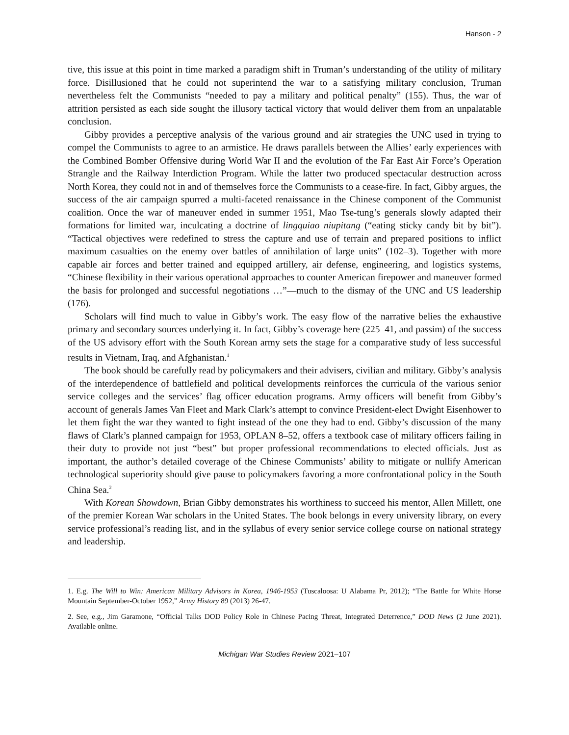Hanson - 2
tive, this issue at this point in time marked a paradigm shift in Truman’s understanding of the utility of military force. Disillusioned that he could not superintend the war to a satisfying military conclusion, Truman nevertheless felt the Communists “needed to pay a military and political penalty” (155). Thus, the war of attrition persisted as each side sought the illusory tactical victory that would deliver them from an unpalatable conclusion.
Gibby provides a perceptive analysis of the various ground and air strategies the UNC used in trying to compel the Communists to agree to an armistice. He draws parallels between the Allies’ early experiences with the Combined Bomber Offensive during World War II and the evolution of the Far East Air Force’s Operation Strangle and the Railway Interdiction Program. While the latter two produced spectacular destruction across North Korea, they could not in and of themselves force the Communists to a cease-fire. In fact, Gibby argues, the success of the air campaign spurred a multi-faceted renaissance in the Chinese component of the Communist coalition. Once the war of maneuver ended in summer 1951, Mao Tse-tung’s generals slowly adapted their formations for limited war, inculcating a doctrine of lingquiao niupitang (“eating sticky candy bit by bit”). “Tactical objectives were redefined to stress the capture and use of terrain and prepared positions to inflict maximum casualties on the enemy over battles of annihilation of large units” (102–3). Together with more capable air forces and better trained and equipped artillery, air defense, engineering, and logistics systems, “Chinese flexibility in their various operational approaches to counter American firepower and maneuver formed the basis for prolonged and successful negotiations …”—much to the dismay of the UNC and US leadership (176).
Scholars will find much to value in Gibby’s work. The easy flow of the narrative belies the exhaustive primary and secondary sources underlying it. In fact, Gibby’s coverage here (225–41, and passim) of the success of the US advisory effort with the South Korean army sets the stage for a comparative study of less successful results in Vietnam, Iraq, and Afghanistan.<sup>1</sup>
The book should be carefully read by policymakers and their advisers, civilian and military. Gibby’s analysis of the interdependence of battlefield and political developments reinforces the curricula of the various senior service colleges and the services’ flag officer education programs. Army officers will benefit from Gibby’s account of generals James Van Fleet and Mark Clark’s attempt to convince President-elect Dwight Eisenhower to let them fight the war they wanted to fight instead of the one they had to end. Gibby’s discussion of the many flaws of Clark’s planned campaign for 1953, OPLAN 8–52, offers a textbook case of military officers failing in their duty to provide not just “best” but proper professional recommendations to elected officials. Just as important, the author’s detailed coverage of the Chinese Communists’ ability to mitigate or nullify American technological superiority should give pause to policymakers favoring a more confrontational policy in the South China Sea.<sup>2</sup>
With Korean Showdown, Brian Gibby demonstrates his worthiness to succeed his mentor, Allen Millett, one of the premier Korean War scholars in the United States. The book belongs in every university library, on every service professional’s reading list, and in the syllabus of every senior service college course on national strategy and leadership.
1. E.g. The Will to Win: American Military Advisors in Korea, 1946-1953 (Tuscaloosa: U Alabama Pr, 2012); “The Battle for White Horse Mountain September-October 1952,” Army History 89 (2013) 26-47.
2. See, e.g., Jim Garamone, “Official Talks DOD Policy Role in Chinese Pacing Threat, Integrated Deterrence,” DOD News (2 June 2021). Available online.
Michigan War Studies Review 2021–107